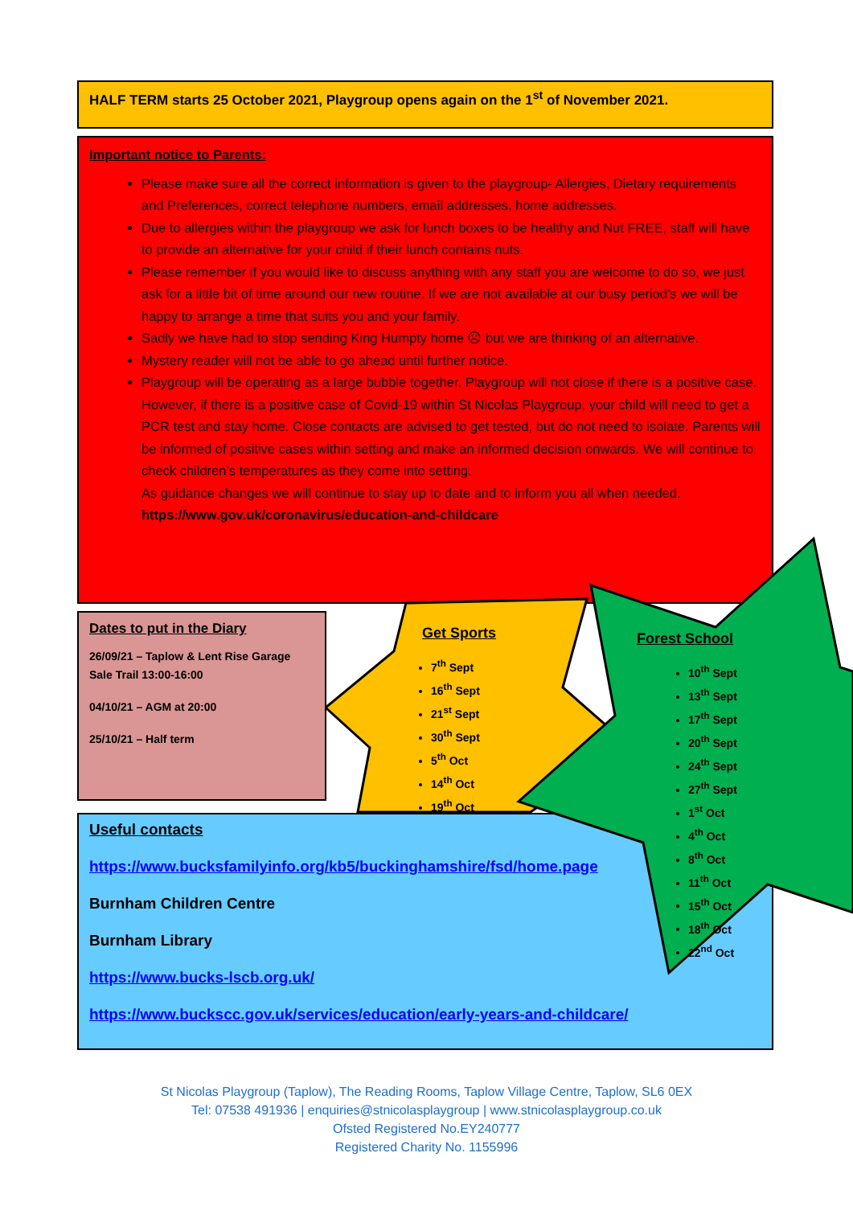HALF TERM starts 25 October 2021, Playgroup opens again on the 1<sup>st</sup> of November 2021.
Important notice to Parents:
Please make sure all the correct information is given to the playgroup- Allergies, Dietary requirements and Preferences, correct telephone numbers, email addresses, home addresses.
Due to allergies within the playgroup we ask for lunch boxes to be healthy and Nut FREE, staff will have to provide an alternative for your child if their lunch contains nuts.
Please remember if you would like to discuss anything with any staff you are welcome to do so, we just ask for a little bit of time around our new routine. If we are not available at our busy period’s we will be happy to arrange a time that suits you and your family.
Sadly we have had to stop sending King Humpty home ☹ but we are thinking of an alternative.
Mystery reader will not be able to go ahead until further notice.
Playgroup will be operating as a large bubble together. Playgroup will not close if there is a positive case. However, if there is a positive case of Covid-19 within St Nicolas Playgroup, your child will need to get a PCR test and stay home. Close contacts are advised to get tested, but do not need to isolate. Parents will be informed of positive cases within setting and make an informed decision onwards. We will continue to check children’s temperatures as they come into setting.
As guidance changes we will continue to stay up to date and to inform you all when needed.
https://www.gov.uk/coronavirus/education-and-childcare
Dates to put in the Diary
26/09/21 – Taplow & Lent Rise Garage Sale Trail 13:00-16:00
04/10/21 – AGM at 20:00
25/10/21 – Half term
Useful contacts
https://www.bucksfamilyinfo.org/kb5/buckinghamshire/fsd/home.page
Burnham Children Centre
Burnham Library
https://www.bucks-lscb.org.uk/
https://www.buckscc.gov.uk/services/education/early-years-and-childcare/
Get Sports
7<sup>th</sup> Sept
16<sup>th</sup> Sept
21<sup>st</sup> Sept
30<sup>th</sup> Sept
5<sup>th</sup> Oct
14<sup>th</sup> Oct
19<sup>th</sup> Oct
Forest School
10<sup>th</sup> Sept
13<sup>th</sup> Sept
17<sup>th</sup> Sept
20<sup>th</sup> Sept
24<sup>th</sup> Sept
27<sup>th</sup> Sept
1<sup>st</sup> Oct
4<sup>th</sup> Oct
8<sup>th</sup> Oct
11<sup>th</sup> Oct
15<sup>th</sup> Oct
18<sup>th</sup> Oct
22<sup>nd</sup> Oct
St Nicolas Playgroup (Taplow), The Reading Rooms, Taplow Village Centre, Taplow, SL6 0EX
Tel: 07538 491936 | enquiries@stnicolasplaygroup | www.stnicolasplaygroup.co.uk
Ofsted Registered No.EY240777
Registered Charity No. 1155996